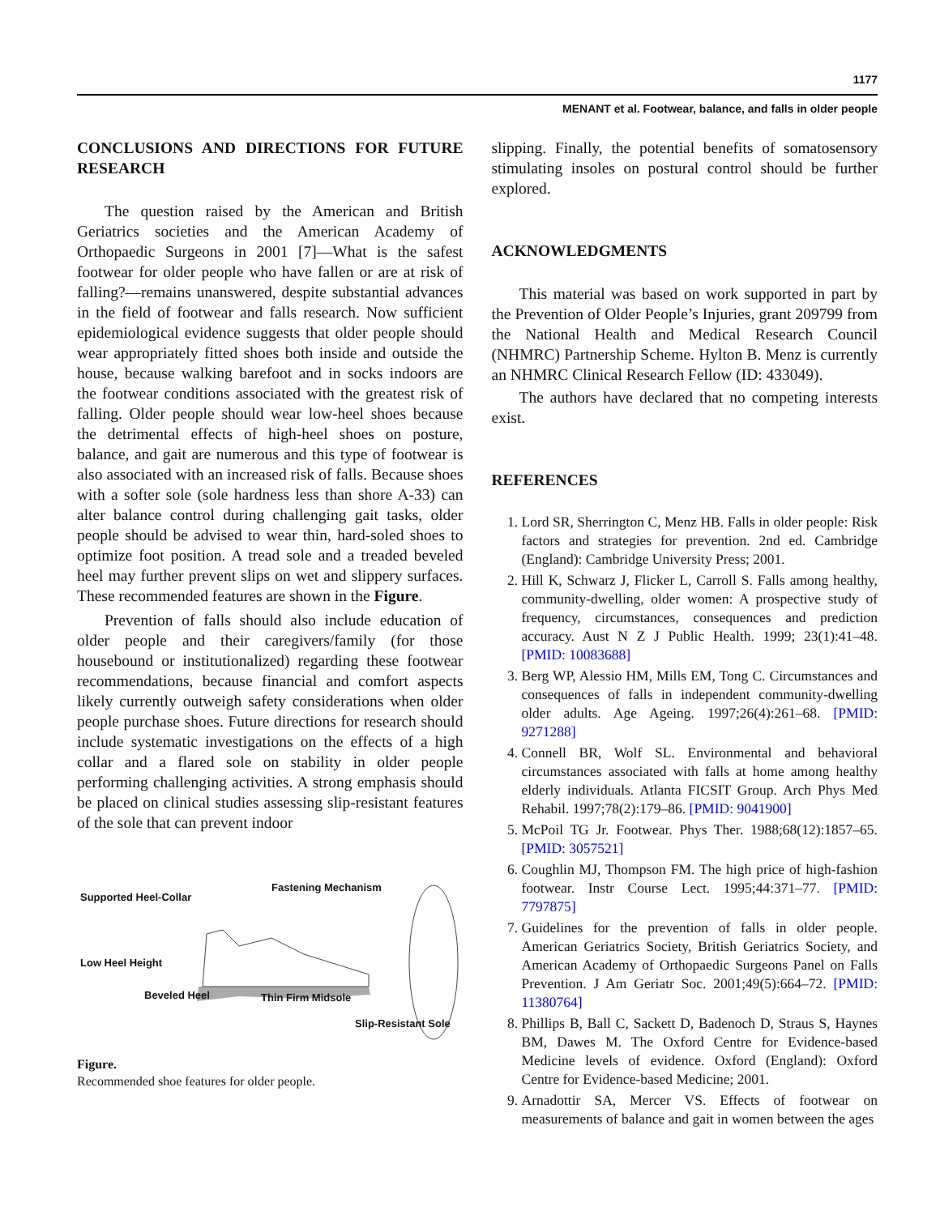1177
MENANT et al. Footwear, balance, and falls in older people
CONCLUSIONS AND DIRECTIONS FOR FUTURE RESEARCH
The question raised by the American and British Geriatrics societies and the American Academy of Orthopaedic Surgeons in 2001 [7]—What is the safest footwear for older people who have fallen or are at risk of falling?—remains unanswered, despite substantial advances in the field of footwear and falls research. Now sufficient epidemiological evidence suggests that older people should wear appropriately fitted shoes both inside and outside the house, because walking barefoot and in socks indoors are the footwear conditions associated with the greatest risk of falling. Older people should wear low-heel shoes because the detrimental effects of high-heel shoes on posture, balance, and gait are numerous and this type of footwear is also associated with an increased risk of falls. Because shoes with a softer sole (sole hardness less than shore A-33) can alter balance control during challenging gait tasks, older people should be advised to wear thin, hard-soled shoes to optimize foot position. A tread sole and a treaded beveled heel may further prevent slips on wet and slippery surfaces. These recommended features are shown in the Figure.
Prevention of falls should also include education of older people and their caregivers/family (for those housebound or institutionalized) regarding these footwear recommendations, because financial and comfort aspects likely currently outweigh safety considerations when older people purchase shoes. Future directions for research should include systematic investigations on the effects of a high collar and a flared sole on stability in older people performing challenging activities. A strong emphasis should be placed on clinical studies assessing slip-resistant features of the sole that can prevent indoor
Fastening Mechanism
Supported Heel-Collar
Low Heel Height
Beveled Heel Thin Firm Midsole
Slip-Resistant Sole
Figure.
Recommended shoe features for older people.
slipping. Finally, the potential benefits of somatosensory stimulating insoles on postural control should be further explored.
ACKNOWLEDGMENTS
This material was based on work supported in part by the Prevention of Older People’s Injuries, grant 209799 from the National Health and Medical Research Council (NHMRC) Partnership Scheme. Hylton B. Menz is currently an NHMRC Clinical Research Fellow (ID: 433049).
The authors have declared that no competing interests exist.
REFERENCES
1. Lord SR, Sherrington C, Menz HB. Falls in older people: Risk factors and strategies for prevention. 2nd ed. Cambridge (England): Cambridge University Press; 2001.
2. Hill K, Schwarz J, Flicker L, Carroll S. Falls among healthy, community-dwelling, older women: A prospective study of frequency, circumstances, consequences and prediction accuracy. Aust N Z J Public Health. 1999; 23(1):41–48. [PMID: 10083688]
3. Berg WP, Alessio HM, Mills EM, Tong C. Circumstances and consequences of falls in independent community-dwelling older adults. Age Ageing. 1997;26(4):261–68. [PMID: 9271288]
4. Connell BR, Wolf SL. Environmental and behavioral circumstances associated with falls at home among healthy elderly individuals. Atlanta FICSIT Group. Arch Phys Med Rehabil. 1997;78(2):179–86. [PMID: 9041900]
5. McPoil TG Jr. Footwear. Phys Ther. 1988;68(12):1857–65. [PMID: 3057521]
6. Coughlin MJ, Thompson FM. The high price of high-fashion footwear. Instr Course Lect. 1995;44:371–77. [PMID: 7797875]
7. Guidelines for the prevention of falls in older people. American Geriatrics Society, British Geriatrics Society, and American Academy of Orthopaedic Surgeons Panel on Falls Prevention. J Am Geriatr Soc. 2001;49(5):664–72. [PMID: 11380764]
8. Phillips B, Ball C, Sackett D, Badenoch D, Straus S, Haynes BM, Dawes M. The Oxford Centre for Evidence-based Medicine levels of evidence. Oxford (England): Oxford Centre for Evidence-based Medicine; 2001.
9. Arnadottir SA, Mercer VS. Effects of footwear on measurements of balance and gait in women between the ages